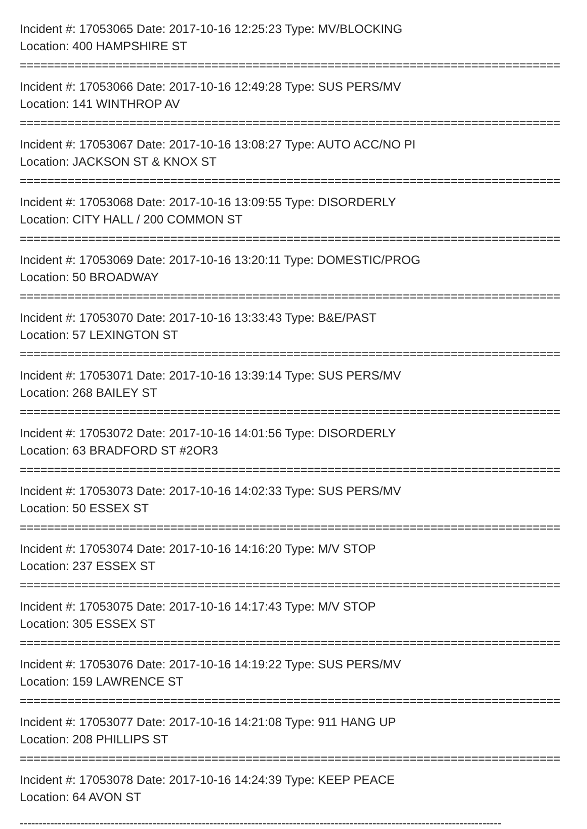Incident #: 17053065 Date: 2017-10-16 12:25:23 Type: MV/BLOCKING
Location: 400 HAMPSHIRE ST
===============================================================================
Incident #: 17053066 Date: 2017-10-16 12:49:28 Type: SUS PERS/MV
Location: 141 WINTHROP AV
===============================================================================
Incident #: 17053067 Date: 2017-10-16 13:08:27 Type: AUTO ACC/NO PI
Location: JACKSON ST & KNOX ST
===============================================================================
Incident #: 17053068 Date: 2017-10-16 13:09:55 Type: DISORDERLY
Location: CITY HALL / 200 COMMON ST
===============================================================================
Incident #: 17053069 Date: 2017-10-16 13:20:11 Type: DOMESTIC/PROG
Location: 50 BROADWAY
===============================================================================
Incident #: 17053070 Date: 2017-10-16 13:33:43 Type: B&E/PAST
Location: 57 LEXINGTON ST
===============================================================================
Incident #: 17053071 Date: 2017-10-16 13:39:14 Type: SUS PERS/MV
Location: 268 BAILEY ST
===============================================================================
Incident #: 17053072 Date: 2017-10-16 14:01:56 Type: DISORDERLY
Location: 63 BRADFORD ST #2OR3
===============================================================================
Incident #: 17053073 Date: 2017-10-16 14:02:33 Type: SUS PERS/MV
Location: 50 ESSEX ST
===============================================================================
Incident #: 17053074 Date: 2017-10-16 14:16:20 Type: M/V STOP
Location: 237 ESSEX ST
===============================================================================
Incident #: 17053075 Date: 2017-10-16 14:17:43 Type: M/V STOP
Location: 305 ESSEX ST
===============================================================================
Incident #: 17053076 Date: 2017-10-16 14:19:22 Type: SUS PERS/MV
Location: 159 LAWRENCE ST
===============================================================================
Incident #: 17053077 Date: 2017-10-16 14:21:08 Type: 911 HANG UP
Location: 208 PHILLIPS ST
===============================================================================
Incident #: 17053078 Date: 2017-10-16 14:24:39 Type: KEEP PEACE
Location: 64 AVON ST
-------------------------------------------------------------------------------------------------------------------------------